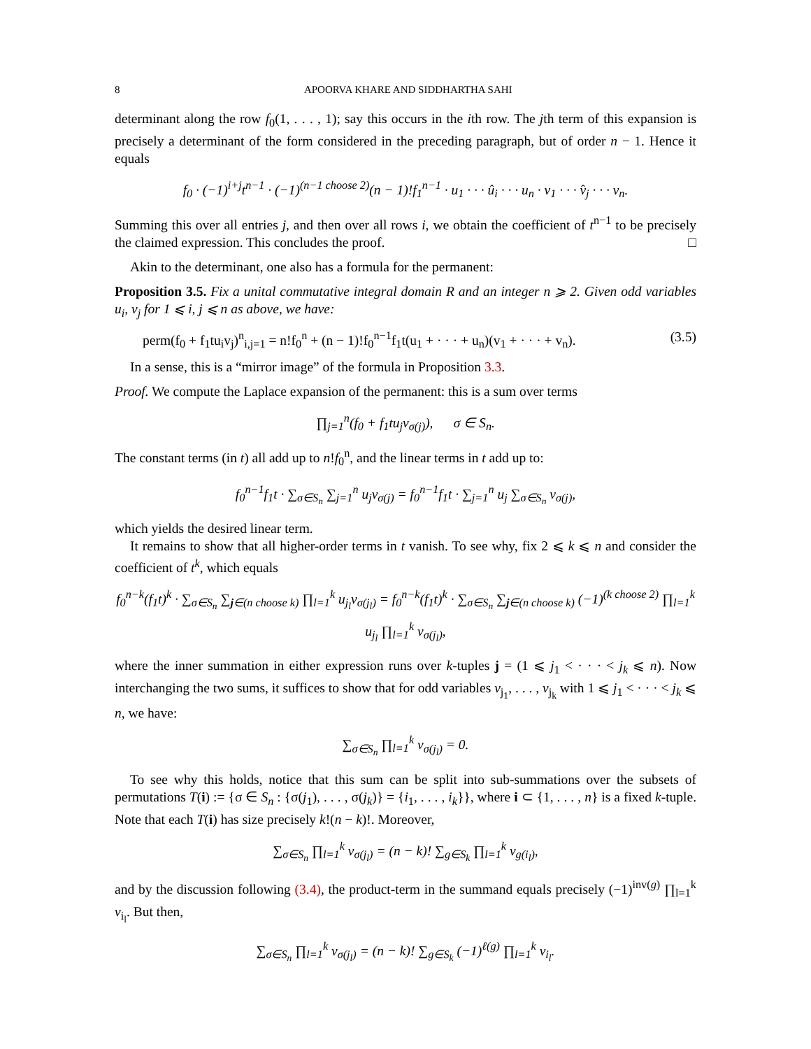8 APOORVA KHARE AND SIDDHARTHA SAHI
determinant along the row f<sub>0</sub>(1, . . . , 1); say this occurs in the ith row. The jth term of this expansion is precisely a determinant of the form considered in the preceding paragraph, but of order n − 1. Hence it equals
f<sub>0</sub> · (−1)<sup>i+j</sup>t<sup>n−1</sup> · (−1)<sup>(n−1 choose 2)</sup>(n − 1)!f<sub>1</sub><sup>n−1</sup> · u<sub>1</sub> · · · û<sub>i</sub> · · · u<sub>n</sub> · v<sub>1</sub> · · · v̂<sub>j</sub> · · · v<sub>n</sub>.
Summing this over all entries j, and then over all rows i, we obtain the coefficient of t<sup>n−1</sup> to be precisely the claimed expression. This concludes the proof. □
Akin to the determinant, one also has a formula for the permanent:
Proposition 3.5. Fix a unital commutative integral domain R and an integer n ⩾ 2. Given odd variables u<sub>i</sub>, v<sub>j</sub> for 1 ⩽ i, j ⩽ n as above, we have:
perm(f<sub>0</sub> + f<sub>1</sub>tu<sub>i</sub>v<sub>j</sub>)<sup>n</sup><sub>i,j=1</sub> = n!f<sub>0</sub><sup>n</sup> + (n − 1)!f<sub>0</sub><sup>n−1</sup>f<sub>1</sub>t(u<sub>1</sub> + · · · + u<sub>n</sub>)(v<sub>1</sub> + · · · + v<sub>n</sub>). (3.5)
In a sense, this is a “mirror image” of the formula in Proposition 3.3.
Proof. We compute the Laplace expansion of the permanent: this is a sum over terms
∏<sub>j=1</sub><sup>n</sup>(f<sub>0</sub> + f<sub>1</sub>tu<sub>j</sub>v<sub>σ(j)</sub>), σ ∈ S<sub>n</sub>.
The constant terms (in t) all add up to n!f<sub>0</sub><sup>n</sup>, and the linear terms in t add up to:
f<sub>0</sub><sup>n−1</sup>f<sub>1</sub>t · ∑<sub>σ∈S<sub>n</sub></sub> ∑<sub>j=1</sub><sup>n</sup> u<sub>j</sub>v<sub>σ(j)</sub> = f<sub>0</sub><sup>n−1</sup>f<sub>1</sub>t · ∑<sub>j=1</sub><sup>n</sup> u<sub>j</sub> ∑<sub>σ∈S<sub>n</sub></sub> v<sub>σ(j)</sub>,
which yields the desired linear term.
It remains to show that all higher-order terms in t vanish. To see why, fix 2 ⩽ k ⩽ n and consider the coefficient of t<sup>k</sup>, which equals
f<sub>0</sub><sup>n−k</sup>(f<sub>1</sub>t)<sup>k</sup> · ∑<sub>σ∈S<sub>n</sub></sub> ∑<sub>j∈(n choose k)</sub> ∏<sub>l=1</sub><sup>k</sup> u<sub>j<sub>l</sub></sub>v<sub>σ(j<sub>l</sub>)</sub> = f<sub>0</sub><sup>n−k</sup>(f<sub>1</sub>t)<sup>k</sup> · ∑<sub>σ∈S<sub>n</sub></sub> ∑<sub>j∈(n choose k)</sub> (−1)<sup>(k choose 2)</sup> ∏<sub>l=1</sub><sup>k</sup> u<sub>j<sub>l</sub></sub> ∏<sub>l=1</sub><sup>k</sup> v<sub>σ(j<sub>l</sub>)</sub>,
where the inner summation in either expression runs over k-tuples j = (1 ⩽ j<sub>1</sub> < · · · < j<sub>k</sub> ⩽ n). Now interchanging the two sums, it suffices to show that for odd variables v<sub>j<sub>1</sub></sub>, . . . , v<sub>j<sub>k</sub></sub> with 1 ⩽ j<sub>1</sub> < · · · < j<sub>k</sub> ⩽ n, we have:
∑<sub>σ∈S<sub>n</sub></sub> ∏<sub>l=1</sub><sup>k</sup> v<sub>σ(j<sub>l</sub>)</sub> = 0.
To see why this holds, notice that this sum can be split into sub-summations over the subsets of permutations T(i) := {σ ∈ S<sub>n</sub> : {σ(j<sub>1</sub>), . . . , σ(j<sub>k</sub>)} = {i<sub>1</sub>, . . . , i<sub>k</sub>}}, where i ⊂ {1, . . . , n} is a fixed k-tuple. Note that each T(i) has size precisely k!(n − k)!. Moreover,
∑<sub>σ∈S<sub>n</sub></sub> ∏<sub>l=1</sub><sup>k</sup> v<sub>σ(j<sub>l</sub>)</sub> = (n − k)! ∑<sub>g∈S<sub>k</sub></sub> ∏<sub>l=1</sub><sup>k</sup> v<sub>g(i<sub>l</sub>)</sub>,
and by the discussion following (3.4), the product-term in the summand equals precisely (−1)<sup>inv(g)</sup> ∏<sub>l=1</sub><sup>k</sup> v<sub>i<sub>l</sub></sub>. But then,
∑<sub>σ∈S<sub>n</sub></sub> ∏<sub>l=1</sub><sup>k</sup> v<sub>σ(j<sub>l</sub>)</sub> = (n − k)! ∑<sub>g∈S<sub>k</sub></sub> (−1)<sup>ℓ(g)</sup> ∏<sub>l=1</sub><sup>k</sup> v<sub>i<sub>l</sub></sub>.